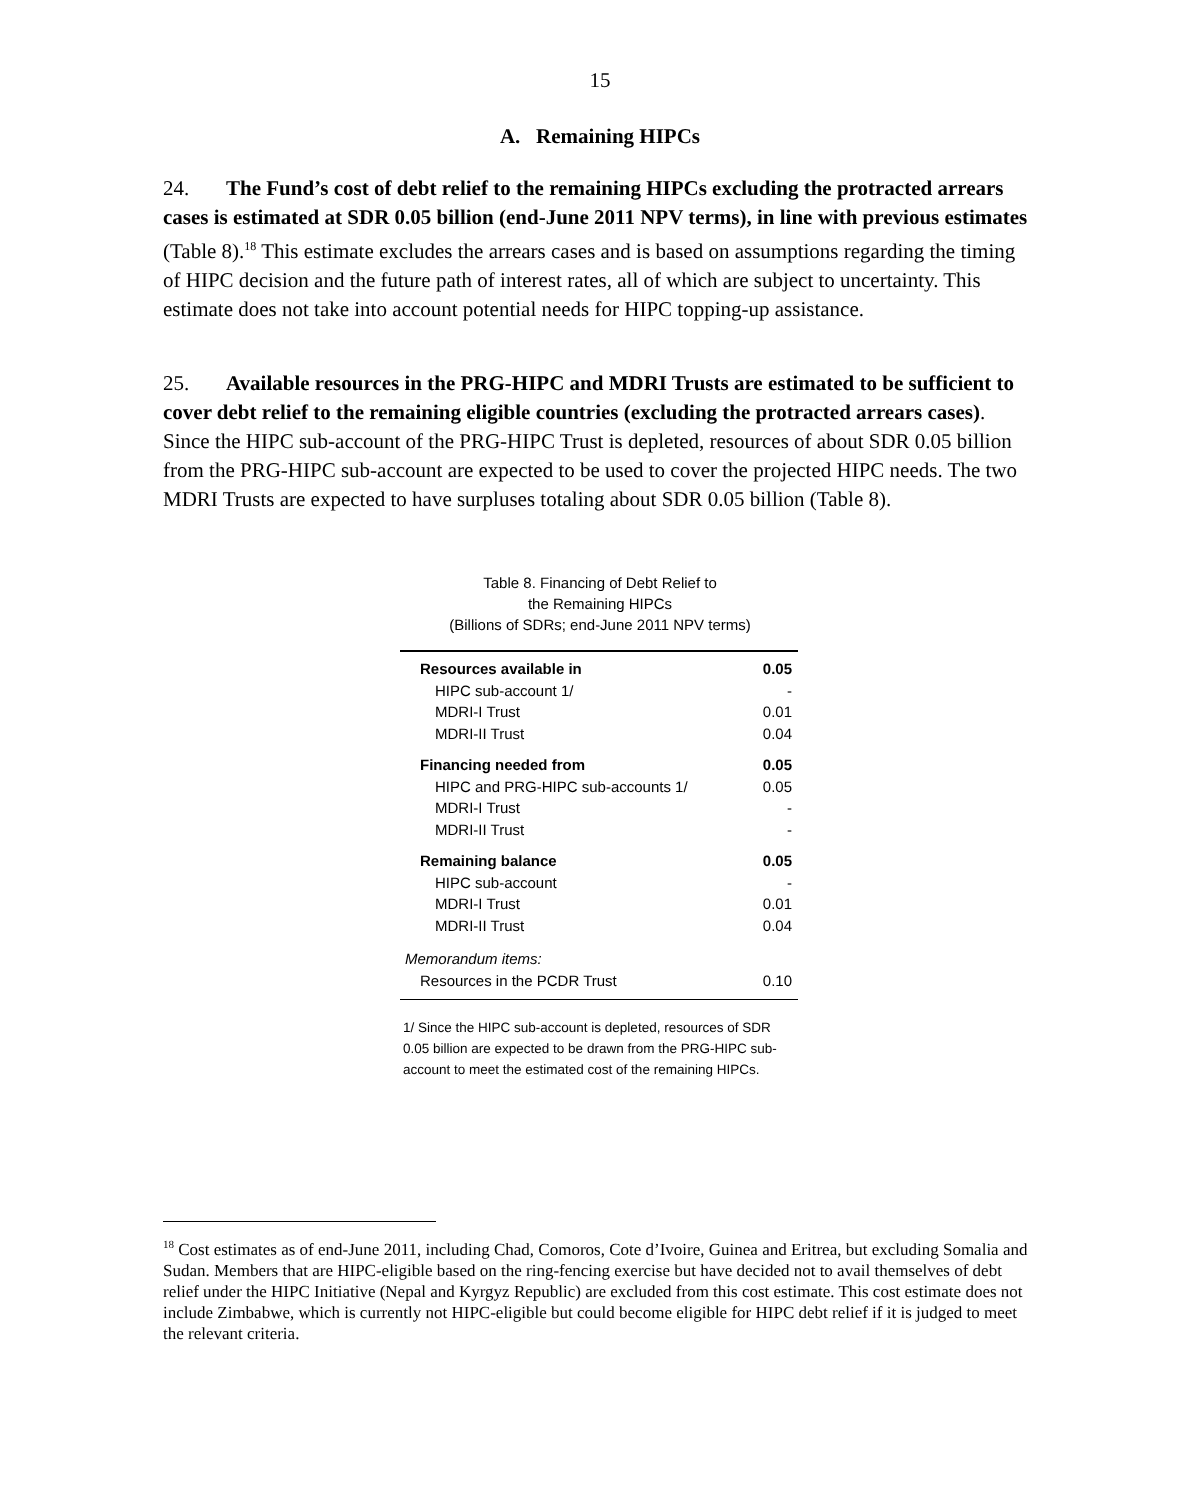15
A. Remaining HIPCs
24. The Fund’s cost of debt relief to the remaining HIPCs excluding the protracted arrears cases is estimated at SDR 0.05 billion (end-June 2011 NPV terms), in line with previous estimates (Table 8).<sup>18</sup> This estimate excludes the arrears cases and is based on assumptions regarding the timing of HIPC decision and the future path of interest rates, all of which are subject to uncertainty. This estimate does not take into account potential needs for HIPC topping-up assistance.
25. Available resources in the PRG-HIPC and MDRI Trusts are estimated to be sufficient to cover debt relief to the remaining eligible countries (excluding the protracted arrears cases). Since the HIPC sub-account of the PRG-HIPC Trust is depleted, resources of about SDR 0.05 billion from the PRG-HIPC sub-account are expected to be used to cover the projected HIPC needs. The two MDRI Trusts are expected to have surpluses totaling about SDR 0.05 billion (Table 8).
Table 8. Financing of Debt Relief to
the Remaining HIPCs
(Billions of SDRs; end-June 2011 NPV terms)
| Resources available in | 0.05 |
| HIPC sub-account 1/ | - |
| MDRI-I Trust | 0.01 |
| MDRI-II Trust | 0.04 |
| Financing needed from | 0.05 |
| HIPC and PRG-HIPC sub-accounts 1/ | 0.05 |
| MDRI-I Trust | - |
| MDRI-II Trust | - |
| Remaining balance | 0.05 |
| HIPC sub-account | - |
| MDRI-I Trust | 0.01 |
| MDRI-II Trust | 0.04 |
| Memorandum items: | |
| Resources in the PCDR Trust | 0.10 |
1/ Since the HIPC sub-account is depleted, resources of SDR 0.05 billion are expected to be drawn from the PRG-HIPC sub-account to meet the estimated cost of the remaining HIPCs.
<sup>18</sup> Cost estimates as of end-June 2011, including Chad, Comoros, Cote d’Ivoire, Guinea and Eritrea, but excluding Somalia and Sudan. Members that are HIPC-eligible based on the ring-fencing exercise but have decided not to avail themselves of debt relief under the HIPC Initiative (Nepal and Kyrgyz Republic) are excluded from this cost estimate. This cost estimate does not include Zimbabwe, which is currently not HIPC-eligible but could become eligible for HIPC debt relief if it is judged to meet the relevant criteria.